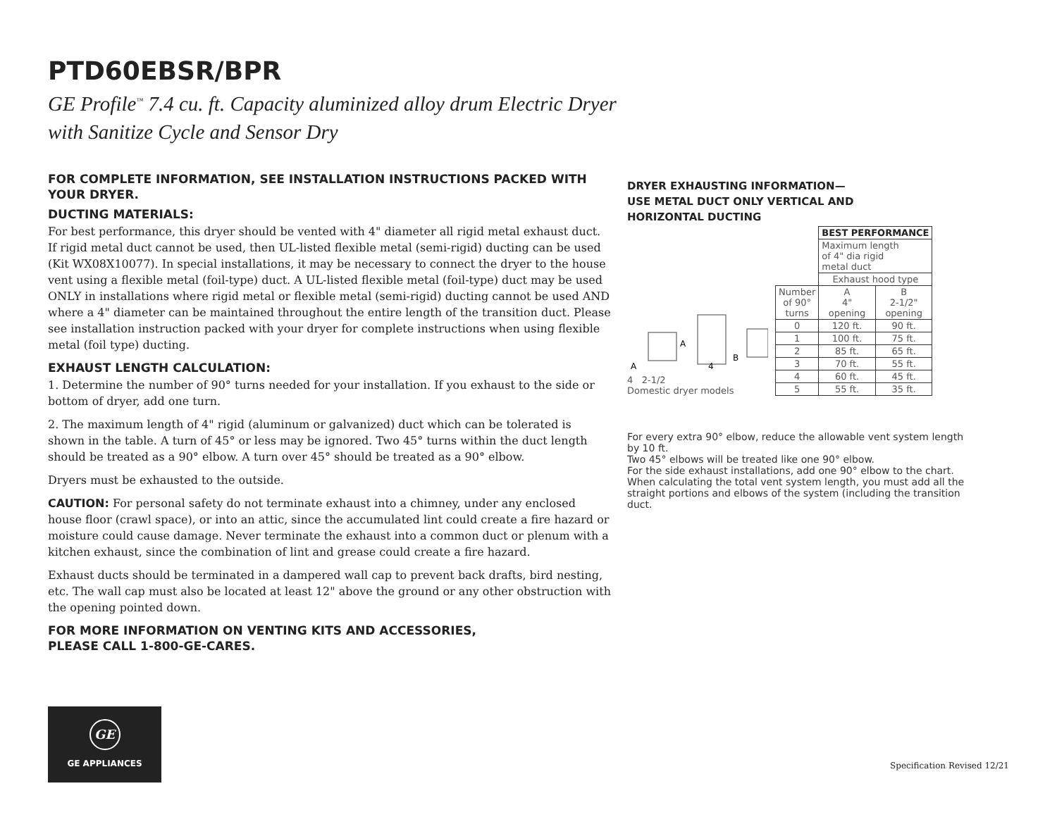PTD60EBSR/BPR
GE Profile<sup>™</sup> 7.4 cu. ft. Capacity aluminized alloy drum Electric Dryer
with Sanitize Cycle and Sensor Dry
FOR COMPLETE INFORMATION, SEE INSTALLATION INSTRUCTIONS PACKED WITH YOUR DRYER.
DUCTING MATERIALS:
For best performance, this dryer should be vented with 4" diameter all rigid metal exhaust duct. If rigid metal duct cannot be used, then UL-listed flexible metal (semi-rigid) ducting can be used (Kit WX08X10077). In special installations, it may be necessary to connect the dryer to the house vent using a flexible metal (foil-type) duct. A UL-listed flexible metal (foil-type) duct may be used ONLY in installations where rigid metal or flexible metal (semi-rigid) ducting cannot be used AND where a 4" diameter can be maintained throughout the entire length of the transition duct. Please see installation instruction packed with your dryer for complete instructions when using flexible metal (foil type) ducting.
EXHAUST LENGTH CALCULATION:
1. Determine the number of 90° turns needed for your installation. If you exhaust to the side or bottom of dryer, add one turn.
2. The maximum length of 4" rigid (aluminum or galvanized) duct which can be tolerated is shown in the table. A turn of 45° or less may be ignored. Two 45° turns within the duct length should be treated as a 90° elbow. A turn over 45° should be treated as a 90° elbow.
Dryers must be exhausted to the outside.
CAUTION: For personal safety do not terminate exhaust into a chimney, under any enclosed house floor (crawl space), or into an attic, since the accumulated lint could create a fire hazard or moisture could cause damage. Never terminate the exhaust into a common duct or plenum with a kitchen exhaust, since the combination of lint and grease could create a fire hazard.
Exhaust ducts should be terminated in a dampered wall cap to prevent back drafts, bird nesting, etc. The wall cap must also be located at least 12" above the ground or any other obstruction with the opening pointed down.
FOR MORE INFORMATION ON VENTING KITS AND ACCESSORIES,
PLEASE CALL 1-800-GE-CARES.
DRYER EXHAUSTING INFORMATION—
USE METAL DUCT ONLY VERTICAL AND
HORIZONTAL DUCTING
A
A
4
B
4 2-1/2
Domestic dryer models
| | BEST PERFORMANCE | |
| | Maximum length of 4" dia rigid metal duct | |
| | Exhaust hood type | |
| Number of 90° turns | A 4" opening | B 2-1/2" opening |
| 0 | 120 ft. | 90 ft. |
| 1 | 100 ft. | 75 ft. |
| 2 | 85 ft. | 65 ft. |
| 3 | 70 ft. | 55 ft. |
| 4 | 60 ft. | 45 ft. |
| 5 | 55 ft. | 35 ft. |
For every extra 90° elbow, reduce the allowable vent system length by 10 ft.
Two 45° elbows will be treated like one 90° elbow.
For the side exhaust installations, add one 90° elbow to the chart.
When calculating the total vent system length, you must add all the straight portions and elbows of the system (including the transition duct.
GE
GE APPLIANCES
Specification Revised 12/21